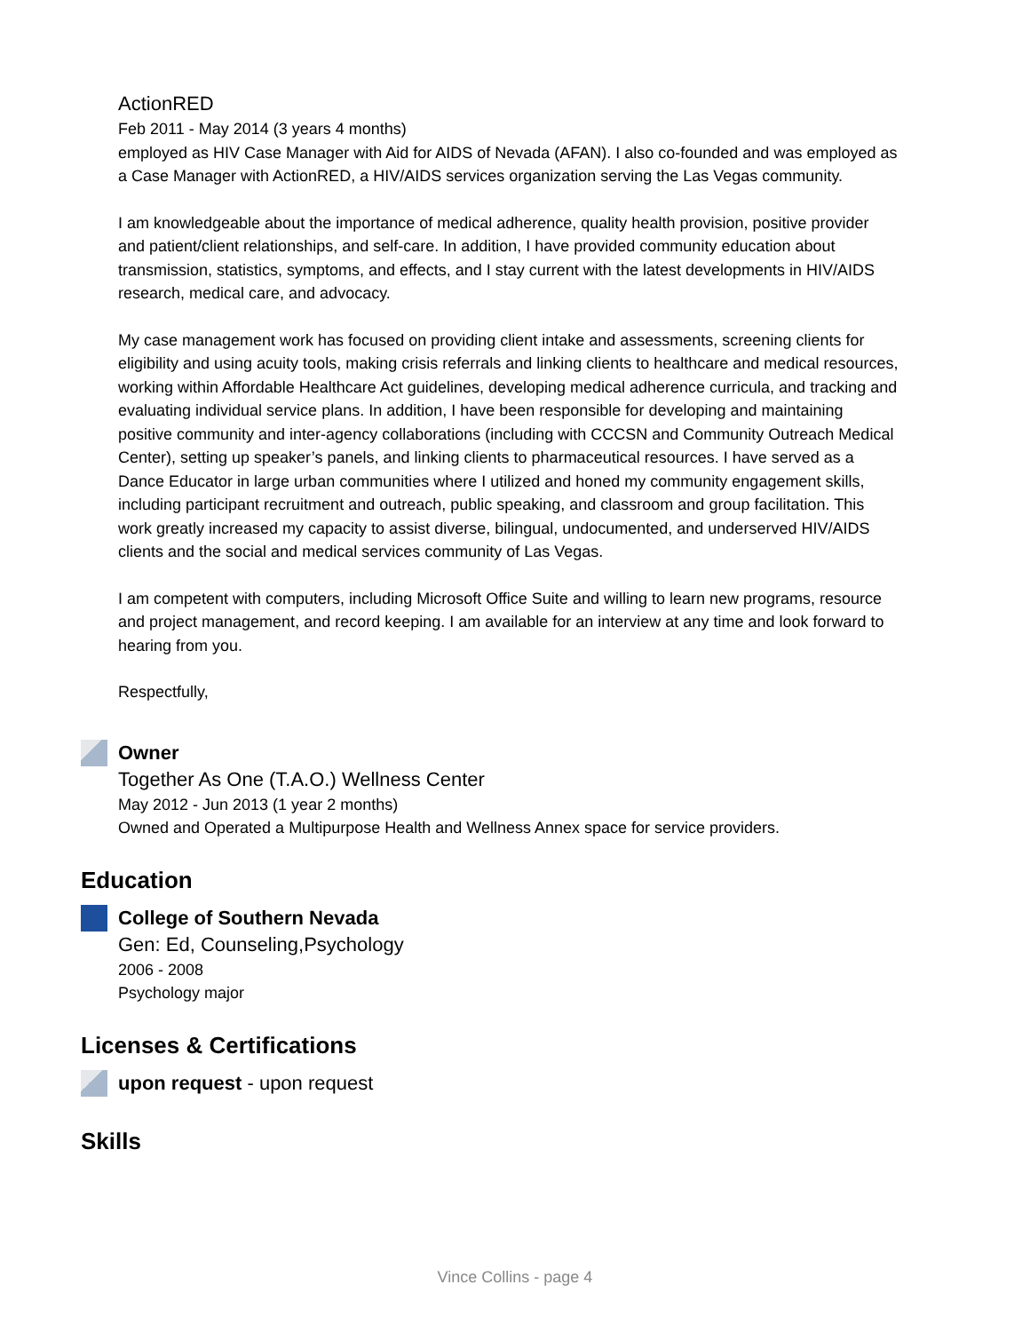ActionRED
Feb 2011 - May 2014 (3 years 4 months)
employed as HIV Case Manager with Aid for AIDS of Nevada (AFAN). I also co-founded and was employed as a Case Manager with ActionRED, a HIV/AIDS services organization serving the Las Vegas community.
I am knowledgeable about the importance of medical adherence, quality health provision, positive provider and patient/client relationships, and self-care. In addition, I have provided community education about transmission, statistics, symptoms, and effects, and I stay current with the latest developments in HIV/AIDS research, medical care, and advocacy.
My case management work has focused on providing client intake and assessments, screening clients for eligibility and using acuity tools, making crisis referrals and linking clients to healthcare and medical resources, working within Affordable Healthcare Act guidelines, developing medical adherence curricula, and tracking and evaluating individual service plans. In addition, I have been responsible for developing and maintaining positive community and inter-agency collaborations (including with CCCSN and Community Outreach Medical Center), setting up speaker’s panels, and linking clients to pharmaceutical resources. I have served as a Dance Educator in large urban communities where I utilized and honed my community engagement skills, including participant recruitment and outreach, public speaking, and classroom and group facilitation. This work greatly increased my capacity to assist diverse, bilingual, undocumented, and underserved HIV/AIDS clients and the social and medical services community of Las Vegas.
I am competent with computers, including Microsoft Office Suite and willing to learn new programs, resource and project management, and record keeping. I am available for an interview at any time and look forward to hearing from you.
Respectfully,
Owner
Together As One (T.A.O.) Wellness Center
May 2012 - Jun 2013 (1 year 2 months)
Owned and Operated a Multipurpose Health and Wellness Annex space for service providers.
Education
College of Southern Nevada
Gen: Ed, Counseling,Psychology
2006 - 2008
Psychology major
Licenses & Certifications
upon request - upon request
Skills
Vince Collins - page 4